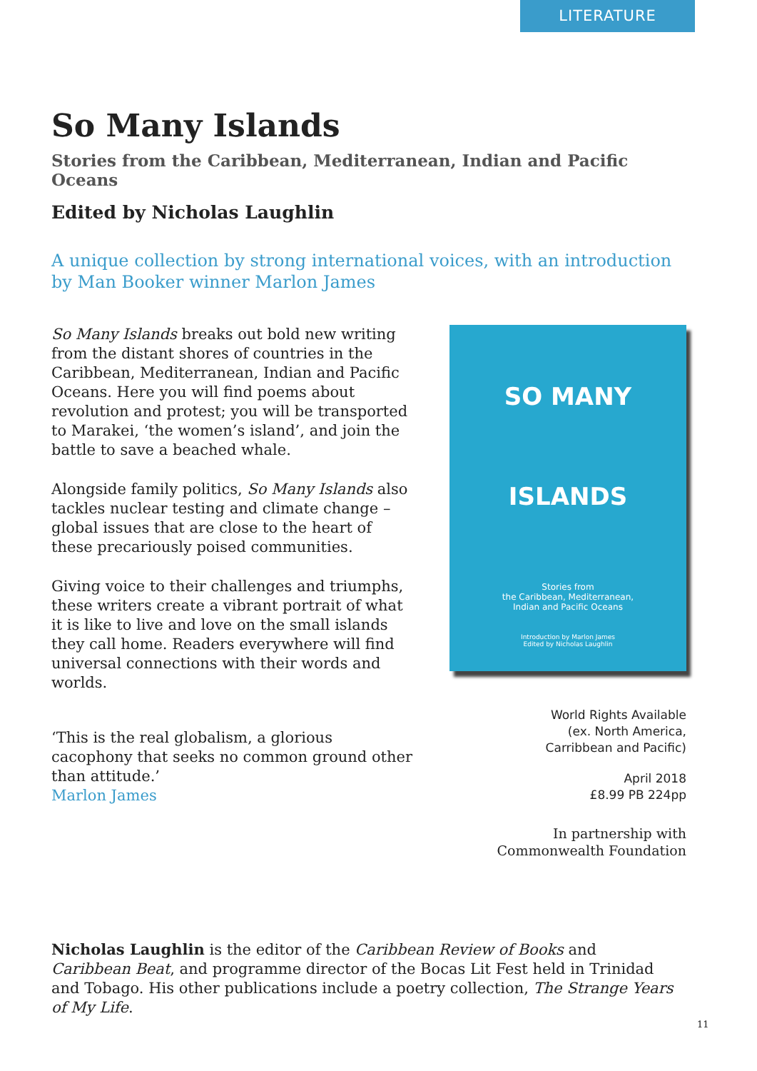LITERATURE
So Many Islands
Stories from the Caribbean, Mediterranean, Indian and Pacific Oceans
Edited by Nicholas Laughlin
A unique collection by strong international voices, with an introduction by Man Booker winner Marlon James
So Many Islands breaks out bold new writing from the distant shores of countries in the Caribbean, Mediterranean, Indian and Pacific Oceans. Here you will find poems about revolution and protest; you will be transported to Marakei, ‘the women’s island’, and join the battle to save a beached whale.
Alongside family politics, So Many Islands also tackles nuclear testing and climate change – global issues that are close to the heart of these precariously poised communities.
Giving voice to their challenges and triumphs, these writers create a vibrant portrait of what it is like to live and love on the small islands they call home. Readers everywhere will find universal connections with their words and worlds.
‘This is the real globalism, a glorious cacophony that seeks no common ground other than attitude.’
Marlon James
SO MANY
ISLANDS
Stories from
the Caribbean, Mediterranean,
Indian and Pacific Oceans
Introduction by Marlon James
Edited by Nicholas Laughlin
World Rights Available
(ex. North America,
Carribbean and Pacific)
April 2018
£8.99 PB 224pp
In partnership with
Commonwealth Foundation
Nicholas Laughlin is the editor of the Caribbean Review of Books and Caribbean Beat, and programme director of the Bocas Lit Fest held in Trinidad and Tobago. His other publications include a poetry collection, The Strange Years of My Life.
11